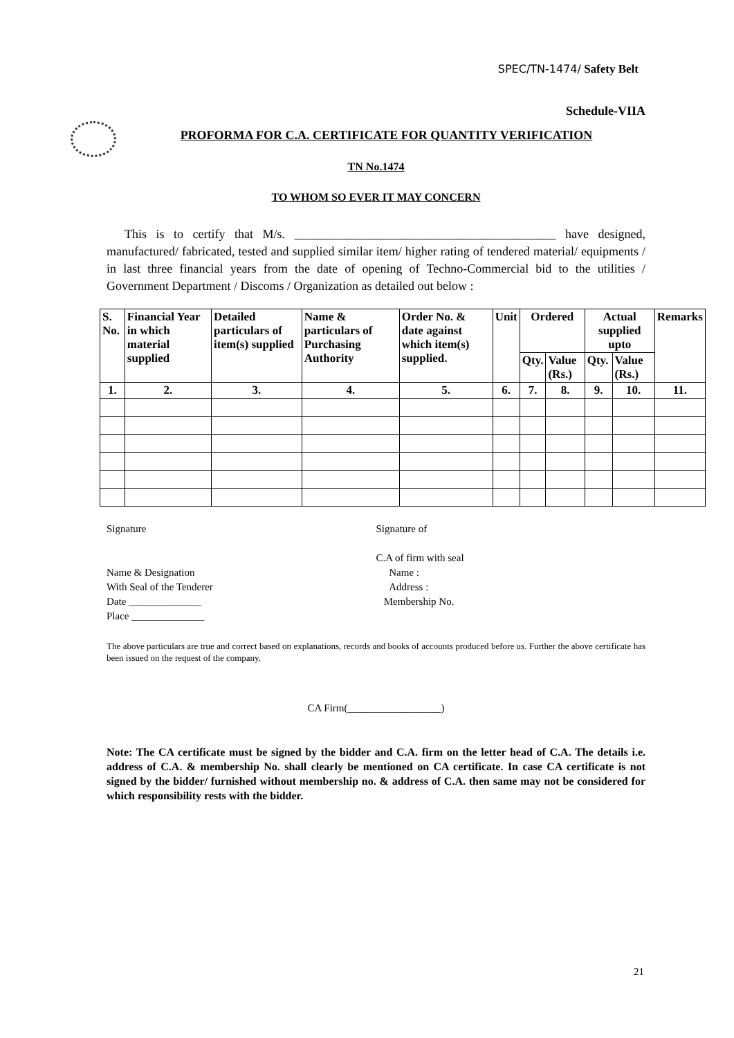SPEC/TN-1474/ Safety Belt
Schedule-VIIA
PROFORMA FOR C.A. CERTIFICATE FOR QUANTITY VERIFICATION
TN No.1474
TO WHOM SO EVER IT MAY CONCERN
This is to certify that M/s. __________________________________________ have designed, manufactured/ fabricated, tested and supplied similar item/ higher rating of tendered material/ equipments / in last three financial years from the date of opening of Techno-Commercial bid to the utilities / Government Department / Discoms / Organization as detailed out below :
| S. No. | Financial Year in which material supplied | Detailed particulars of item(s) supplied | Name & particulars of Purchasing Authority | Order No. & date against which item(s) supplied. | Unit | Ordered | | Actual supplied upto | | Remarks |
| --- | --- | --- | --- | --- | --- | --- | --- | --- | --- | --- |
| | | | | | | Qty. | Value (Rs.) | Qty. | Value (Rs.) | |
| 1. | 2. | 3. | 4. | 5. | 6. | 7. | 8. | 9. | 10. | 11. |
Signature
Name & Designation
With Seal of the Tenderer
Date ______________
Place ______________
Signature of
C.A of firm with seal
Name :
Address :
Membership No.
The above particulars are true and correct based on explanations, records and books of accounts produced before us. Further the above certificate has been issued on the request of the company.
CA Firm(__________________)
Note: The CA certificate must be signed by the bidder and C.A. firm on the letter head of C.A. The details i.e. address of C.A. & membership No. shall clearly be mentioned on CA certificate. In case CA certificate is not signed by the bidder/ furnished without membership no. & address of C.A. then same may not be considered for which responsibility rests with the bidder.
21